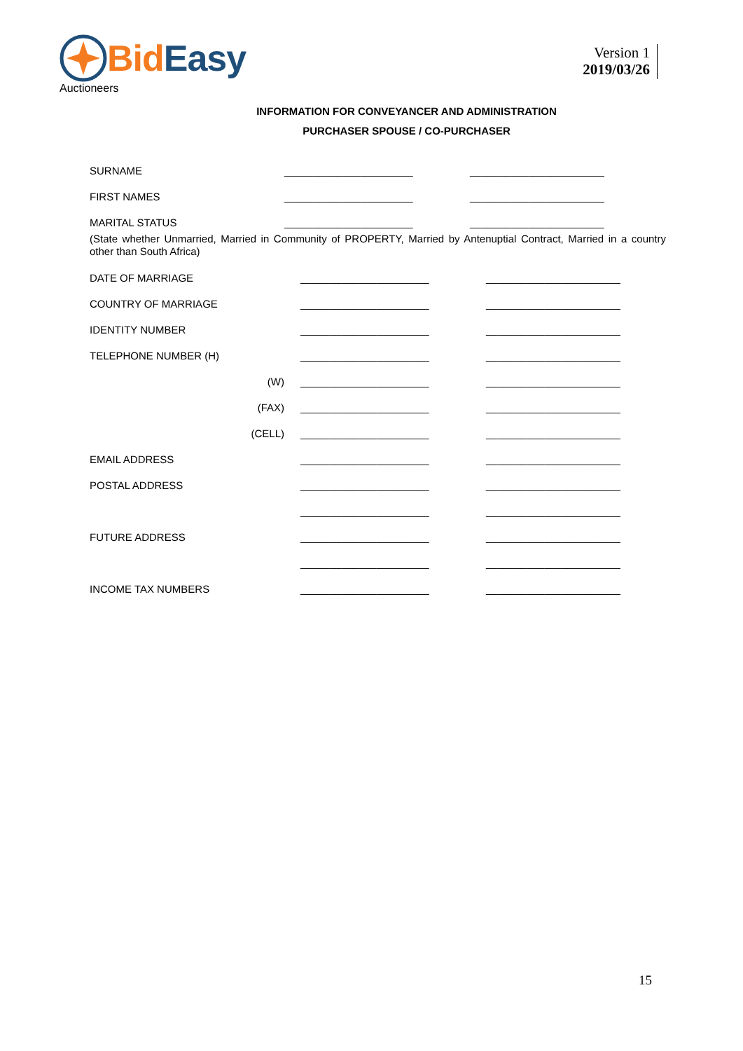Bid Easy
Auctioneers
Version 1
2019/03/26
INFORMATION FOR CONVEYANCER AND ADMINISTRATION
PURCHASER SPOUSE / CO-PURCHASER
| SURNAME | ______________________ | _______________________ |
| FIRST NAMES | ______________________ | _______________________ |
| MARITAL STATUS | ______________________ | _______________________ |
(State whether Unmarried, Married in Community of PROPERTY, Married by Antenuptial Contract, Married in a country other than South Africa)
| DATE OF MARRIAGE | ______________________ | _______________________ |
| COUNTRY OF MARRIAGE | ______________________ | _______________________ |
| IDENTITY NUMBER | ______________________ | _______________________ |
| TELEPHONE NUMBER (H) | ______________________ | _______________________ |
| (W) | ______________________ | _______________________ |
| (FAX) | ______________________ | _______________________ |
| (CELL) | ______________________ | _______________________ |
| EMAIL ADDRESS | ______________________ | _______________________ |
| POSTAL ADDRESS | ______________________ | _______________________ |
| | ______________________ | _______________________ |
| FUTURE ADDRESS | ______________________ | _______________________ |
| | ______________________ | _______________________ |
| INCOME TAX NUMBERS | ______________________ | _______________________ |
15